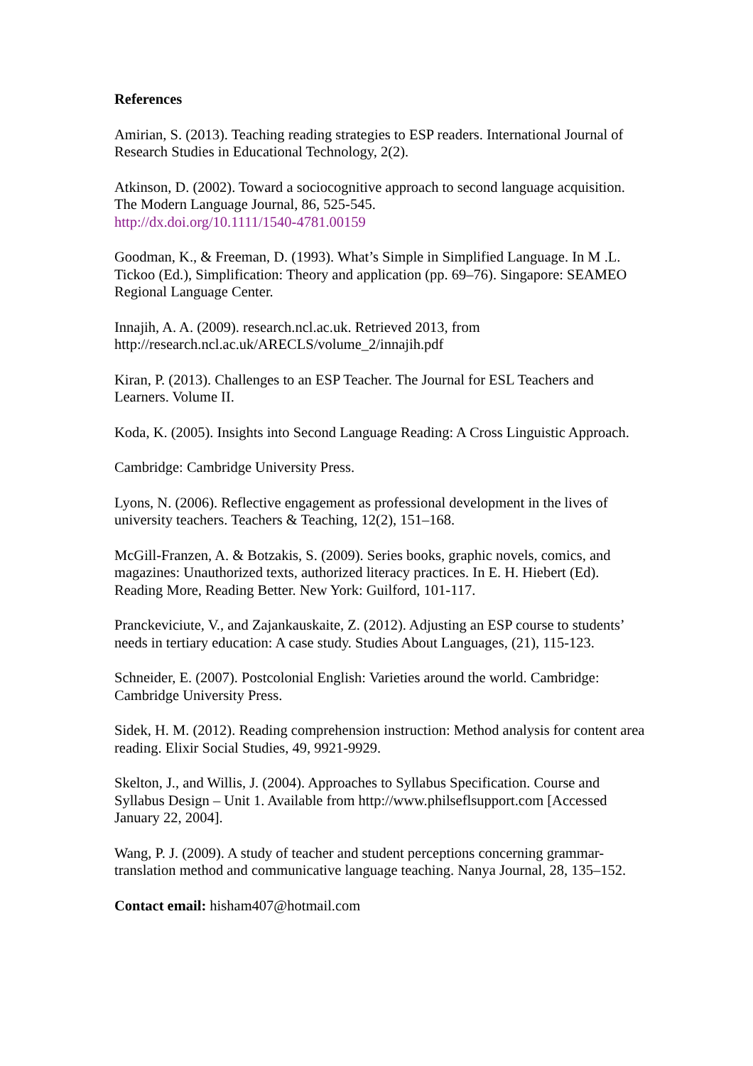References
Amirian, S. (2013). Teaching reading strategies to ESP readers. International Journal of Research Studies in Educational Technology, 2(2).
Atkinson, D. (2002). Toward a sociocognitive approach to second language acquisition. The Modern Language Journal, 86, 525-545.
http://dx.doi.org/10.1111/1540-4781.00159
Goodman, K., & Freeman, D. (1993). What’s Simple in Simplified Language. In M .L. Tickoo (Ed.), Simplification: Theory and application (pp. 69–76). Singapore: SEAMEO Regional Language Center.
Innajih, A. A. (2009). research.ncl.ac.uk. Retrieved 2013, from
http://research.ncl.ac.uk/ARECLS/volume_2/innajih.pdf
Kiran, P. (2013). Challenges to an ESP Teacher. The Journal for ESL Teachers and Learners. Volume II.
Koda, K. (2005). Insights into Second Language Reading: A Cross Linguistic Approach.
Cambridge: Cambridge University Press.
Lyons, N. (2006). Reflective engagement as professional development in the lives of university teachers. Teachers & Teaching, 12(2), 151–168.
McGill-Franzen, A. & Botzakis, S. (2009). Series books, graphic novels, comics, and magazines: Unauthorized texts, authorized literacy practices. In E. H. Hiebert (Ed). Reading More, Reading Better. New York: Guilford, 101-117.
Pranckeviciute, V., and Zajankauskaite, Z. (2012). Adjusting an ESP course to students’ needs in tertiary education: A case study. Studies About Languages, (21), 115-123.
Schneider, E. (2007). Postcolonial English: Varieties around the world. Cambridge: Cambridge University Press.
Sidek, H. M. (2012). Reading comprehension instruction: Method analysis for content area reading. Elixir Social Studies, 49, 9921-9929.
Skelton, J., and Willis, J. (2004). Approaches to Syllabus Specification. Course and Syllabus Design – Unit 1. Available from http://www.philseflsupport.com [Accessed January 22, 2004].
Wang, P. J. (2009). A study of teacher and student perceptions concerning grammar-translation method and communicative language teaching. Nanya Journal, 28, 135–152.
Contact email: hisham407@hotmail.com